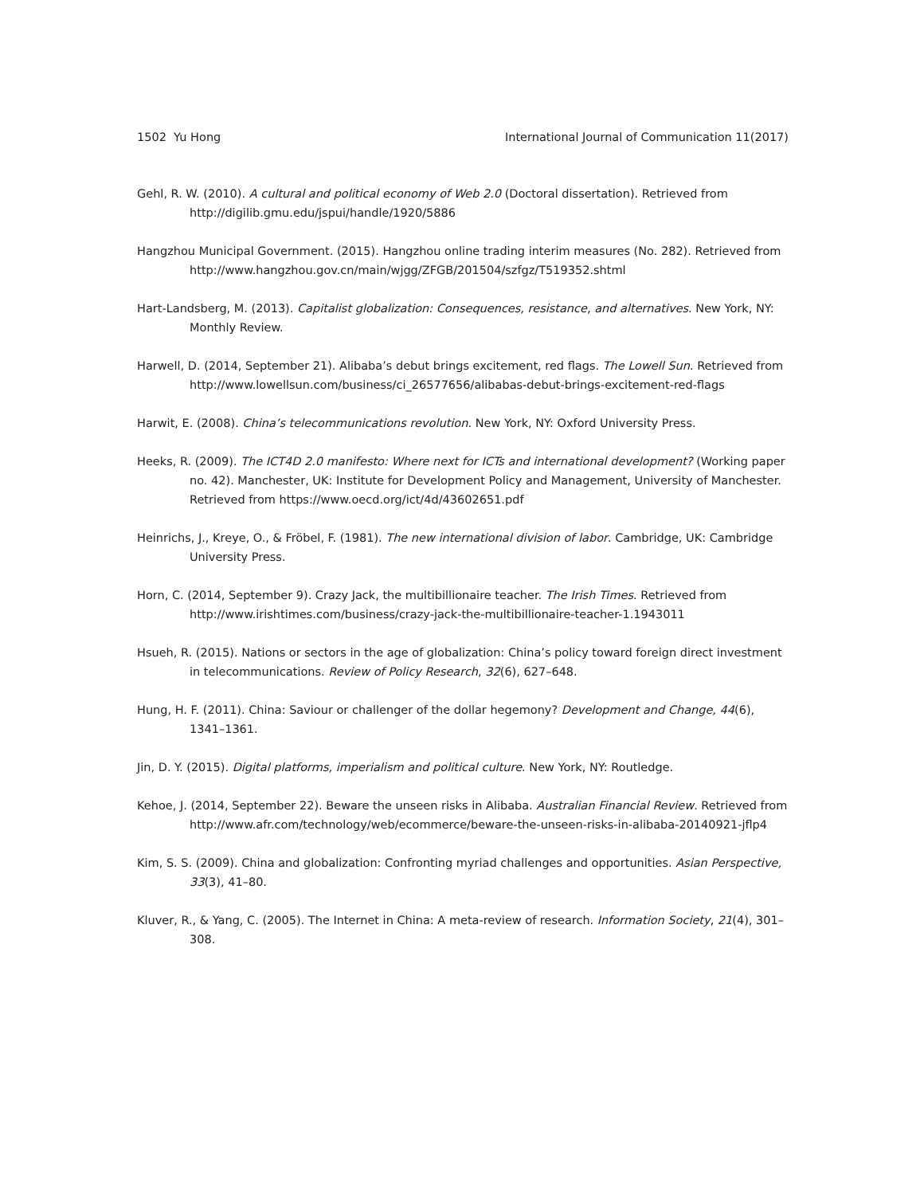1502 Yu Hong International Journal of Communication 11(2017)
Gehl, R. W. (2010). A cultural and political economy of Web 2.0 (Doctoral dissertation). Retrieved from http://digilib.gmu.edu/jspui/handle/1920/5886
Hangzhou Municipal Government. (2015). Hangzhou online trading interim measures (No. 282). Retrieved from http://www.hangzhou.gov.cn/main/wjgg/ZFGB/201504/szfgz/T519352.shtml
Hart-Landsberg, M. (2013). Capitalist globalization: Consequences, resistance, and alternatives. New York, NY: Monthly Review.
Harwell, D. (2014, September 21). Alibaba’s debut brings excitement, red flags. The Lowell Sun. Retrieved from http://www.lowellsun.com/business/ci_26577656/alibabas-debut-brings-excitement-red-flags
Harwit, E. (2008). China’s telecommunications revolution. New York, NY: Oxford University Press.
Heeks, R. (2009). The ICT4D 2.0 manifesto: Where next for ICTs and international development? (Working paper no. 42). Manchester, UK: Institute for Development Policy and Management, University of Manchester. Retrieved from https://www.oecd.org/ict/4d/43602651.pdf
Heinrichs, J., Kreye, O., & Fröbel, F. (1981). The new international division of labor. Cambridge, UK: Cambridge University Press.
Horn, C. (2014, September 9). Crazy Jack, the multibillionaire teacher. The Irish Times. Retrieved from http://www.irishtimes.com/business/crazy-jack-the-multibillionaire-teacher-1.1943011
Hsueh, R. (2015). Nations or sectors in the age of globalization: China’s policy toward foreign direct investment in telecommunications. Review of Policy Research, 32(6), 627–648.
Hung, H. F. (2011). China: Saviour or challenger of the dollar hegemony? Development and Change, 44(6), 1341–1361.
Jin, D. Y. (2015). Digital platforms, imperialism and political culture. New York, NY: Routledge.
Kehoe, J. (2014, September 22). Beware the unseen risks in Alibaba. Australian Financial Review. Retrieved from http://www.afr.com/technology/web/ecommerce/beware-the-unseen-risks-in-alibaba-20140921-jflp4
Kim, S. S. (2009). China and globalization: Confronting myriad challenges and opportunities. Asian Perspective, 33(3), 41–80.
Kluver, R., & Yang, C. (2005). The Internet in China: A meta-review of research. Information Society, 21(4), 301–308.